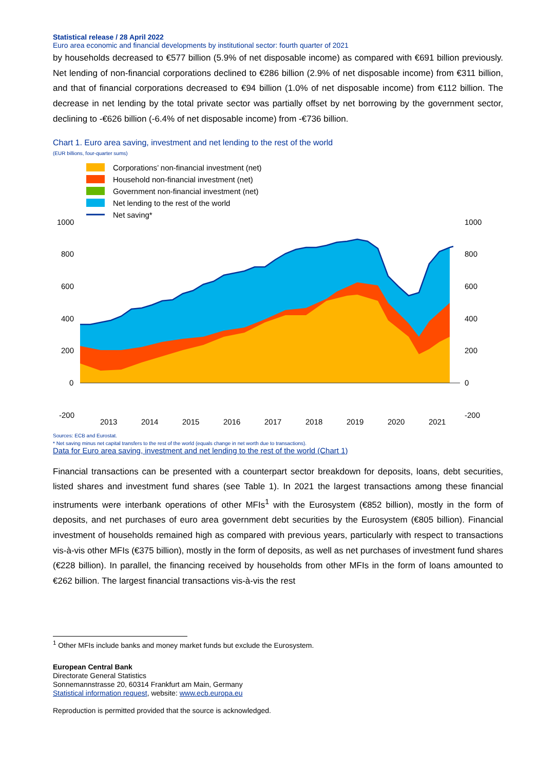Statistical release / 28 April 2022
Euro area economic and financial developments by institutional sector: fourth quarter of 2021
by households decreased to €577 billion (5.9% of net disposable income) as compared with €691 billion previously. Net lending of non-financial corporations declined to €286 billion (2.9% of net disposable income) from €311 billion, and that of financial corporations decreased to €94 billion (1.0% of net disposable income) from €112 billion. The decrease in net lending by the total private sector was partially offset by net borrowing by the government sector, declining to -€626 billion (-6.4% of net disposable income) from -€736 billion.
Chart 1. Euro area saving, investment and net lending to the rest of the world
(EUR billions, four-quarter sums)
Corporations’ non-financial investment (net)
Household non-financial investment (net)
Government non-financial investment (net)
Net lending to the rest of the world
Net saving*
1000
800
600
400
200
0
-200
1000
800
600
400
200
0
-200
2013
2014
2015
2016
2017
2018
2019
2020
2021
Sources: ECB and Eurostat.
* Net saving minus net capital transfers to the rest of the world (equals change in net worth due to transactions).
Data for Euro area saving, investment and net lending to the rest of the world (Chart 1)
Financial transactions can be presented with a counterpart sector breakdown for deposits, loans, debt securities, listed shares and investment fund shares (see Table 1). In 2021 the largest transactions among these financial instruments were interbank operations of other MFIs<sup>1</sup> with the Eurosystem (€852 billion), mostly in the form of deposits, and net purchases of euro area government debt securities by the Eurosystem (€805 billion). Financial investment of households remained high as compared with previous years, particularly with respect to transactions vis-à-vis other MFIs (€375 billion), mostly in the form of deposits, as well as net purchases of investment fund shares (€228 billion). In parallel, the financing received by households from other MFIs in the form of loans amounted to €262 billion. The largest financial transactions vis-à-vis the rest
<sup>1</sup> Other MFIs include banks and money market funds but exclude the Eurosystem.
European Central Bank
Directorate General Statistics
Sonnemannstrasse 20, 60314 Frankfurt am Main, Germany
Statistical information request, website: www.ecb.europa.eu
Reproduction is permitted provided that the source is acknowledged.